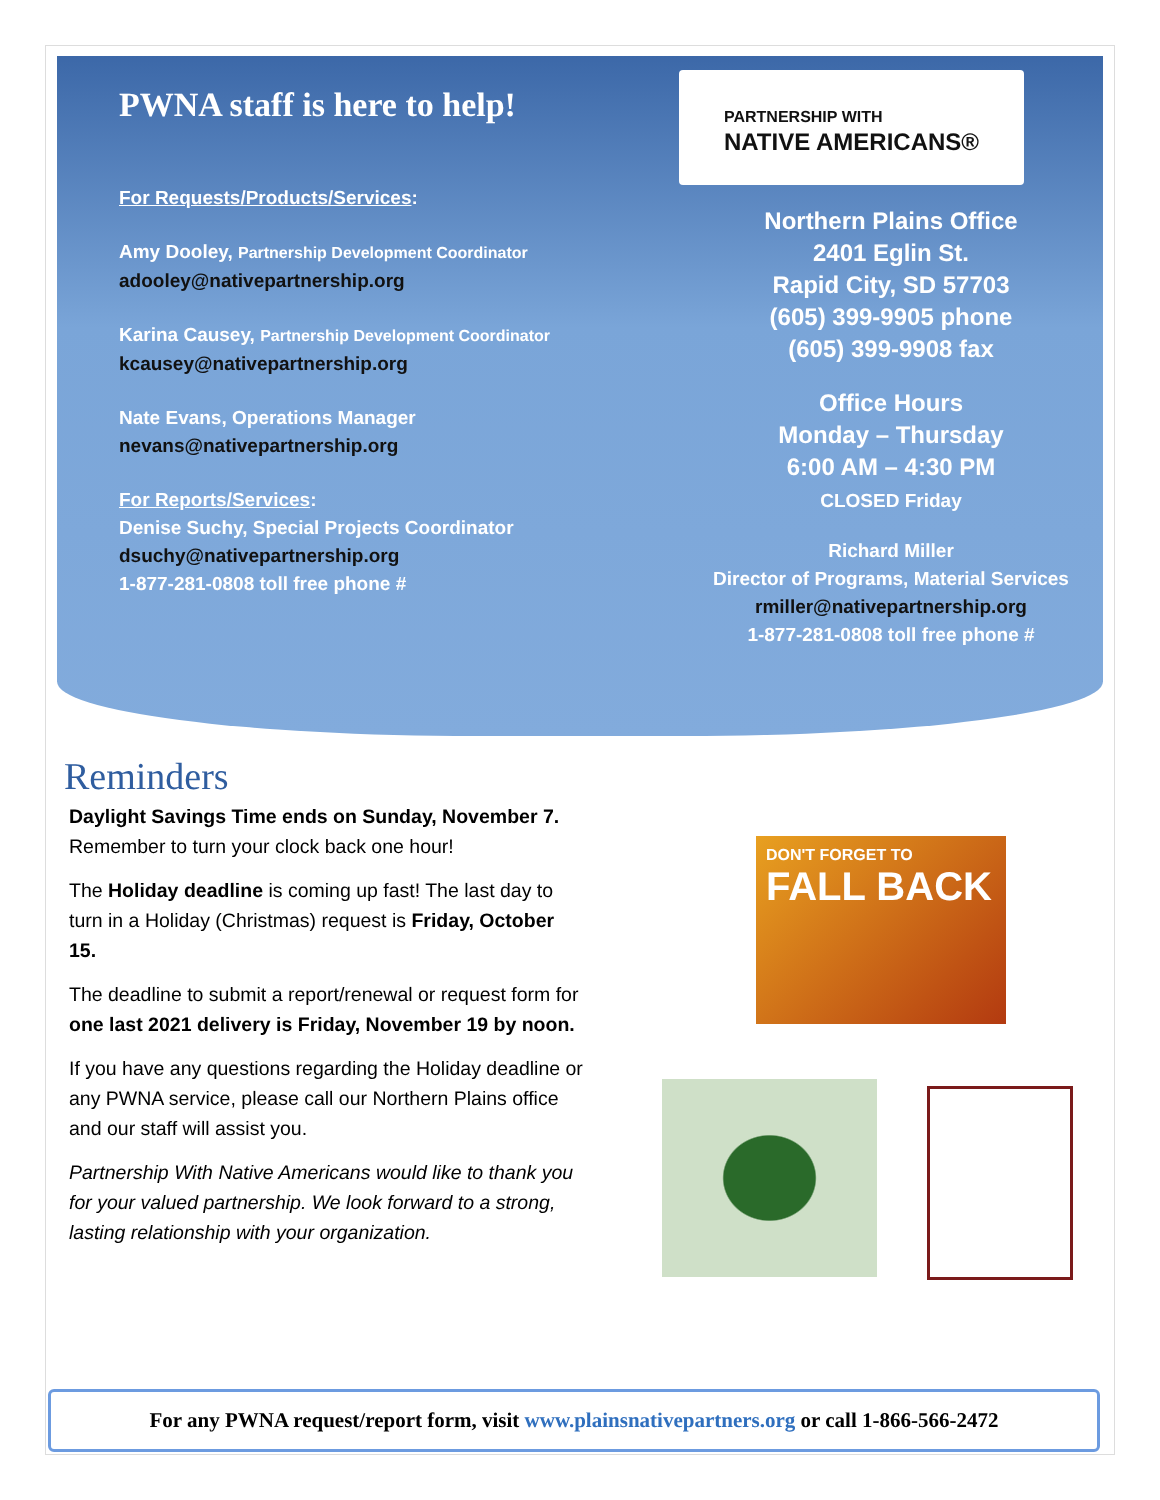PWNA staff is here to help!
For Requests/Products/Services:
Amy Dooley, Partnership Development Coordinator
adooley@nativepartnership.org
Karina Causey, Partnership Development Coordinator
kcausey@nativepartnership.org
Nate Evans, Operations Manager
nevans@nativepartnership.org
For Reports/Services:
Denise Suchy, Special Projects Coordinator
dsuchy@nativepartnership.org
1-877-281-0808 toll free phone #
PARTNERSHIP WITH
NATIVE AMERICANS®
Northern Plains Office
2401 Eglin St.
Rapid City, SD 57703
(605) 399-9905 phone
(605) 399-9908 fax
Office Hours
Monday – Thursday
6:00 AM – 4:30 PM
CLOSED Friday
Richard Miller
Director of Programs, Material Services
rmiller@nativepartnership.org
1-877-281-0808 toll free phone #
Reminders
Daylight Savings Time ends on Sunday, November 7. Remember to turn your clock back one hour!
The Holiday deadline is coming up fast! The last day to turn in a Holiday (Christmas) request is Friday, October 15.
The deadline to submit a report/renewal or request form for one last 2021 delivery is Friday, November 19 by noon.
If you have any questions regarding the Holiday deadline or any PWNA service, please call our Northern Plains office and our staff will assist you.
Partnership With Native Americans would like to thank you for your valued partnership. We look forward to a strong, lasting relationship with your organization.
DON'T FORGET TO FALL BACK
For any PWNA request/report form, visit www.plainsnativepartners.org or call 1-866-566-2472